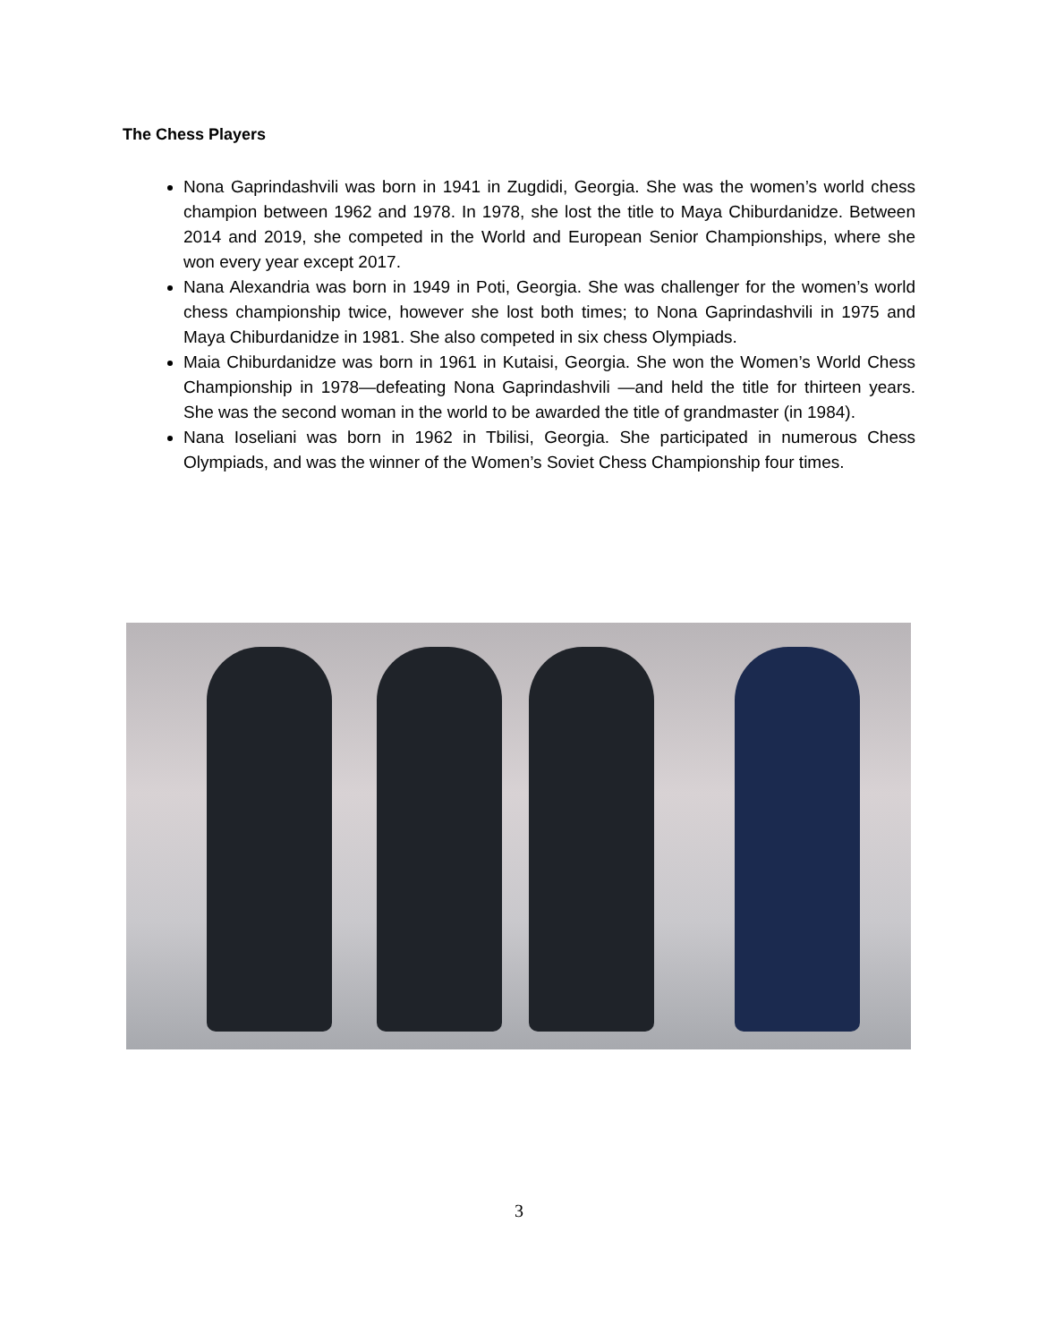The Chess Players
Nona Gaprindashvili was born in 1941 in Zugdidi, Georgia. She was the women’s world chess champion between 1962 and 1978. In 1978, she lost the title to Maya Chiburdanidze. Between 2014 and 2019, she competed in the World and European Senior Championships, where she won every year except 2017.
Nana Alexandria was born in 1949 in Poti, Georgia. She was challenger for the women’s world chess championship twice, however she lost both times; to Nona Gaprindashvili in 1975 and Maya Chiburdanidze in 1981. She also competed in six chess Olympiads.
Maia Chiburdanidze was born in 1961 in Kutaisi, Georgia. She won the Women’s World Chess Championship in 1978—defeating Nona Gaprindashvili —and held the title for thirteen years. She was the second woman in the world to be awarded the title of grandmaster (in 1984).
Nana Ioseliani was born in 1962 in Tbilisi, Georgia. She participated in numerous Chess Olympiads, and was the winner of the Women’s Soviet Chess Championship four times.
3